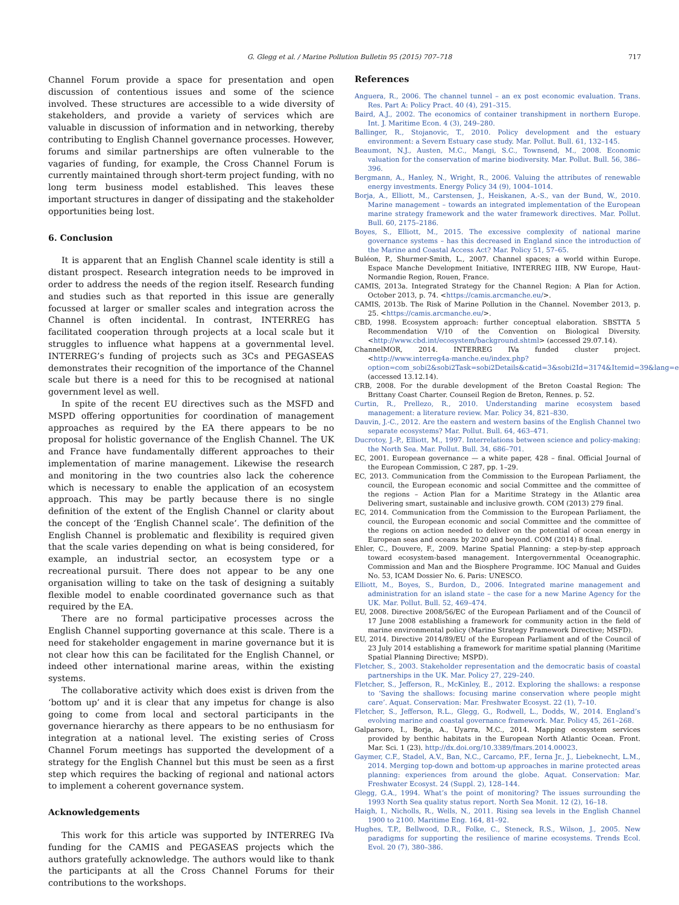G. Glegg et al. / Marine Pollution Bulletin 95 (2015) 707–718 717
Channel Forum provide a space for presentation and open discussion of contentious issues and some of the science involved. These structures are accessible to a wide diversity of stakeholders, and provide a variety of services which are valuable in discussion of information and in networking, thereby contributing to English Channel governance processes. However, forums and similar partnerships are often vulnerable to the vagaries of funding, for example, the Cross Channel Forum is currently maintained through short-term project funding, with no long term business model established. This leaves these important structures in danger of dissipating and the stakeholder opportunities being lost.
6. Conclusion
It is apparent that an English Channel scale identity is still a distant prospect. Research integration needs to be improved in order to address the needs of the region itself. Research funding and studies such as that reported in this issue are generally focussed at larger or smaller scales and integration across the Channel is often incidental. In contrast, INTERREG has facilitated cooperation through projects at a local scale but it struggles to influence what happens at a governmental level. INTERREG’s funding of projects such as 3Cs and PEGASEAS demonstrates their recognition of the importance of the Channel scale but there is a need for this to be recognised at national government level as well.
In spite of the recent EU directives such as the MSFD and MSPD offering opportunities for coordination of management approaches as required by the EA there appears to be no proposal for holistic governance of the English Channel. The UK and France have fundamentally different approaches to their implementation of marine management. Likewise the research and monitoring in the two countries also lack the coherence which is necessary to enable the application of an ecosystem approach. This may be partly because there is no single definition of the extent of the English Channel or clarity about the concept of the ‘English Channel scale’. The definition of the English Channel is problematic and flexibility is required given that the scale varies depending on what is being considered, for example, an industrial sector, an ecosystem type or a recreational pursuit. There does not appear to be any one organisation willing to take on the task of designing a suitably flexible model to enable coordinated governance such as that required by the EA.
There are no formal participative processes across the English Channel supporting governance at this scale. There is a need for stakeholder engagement in marine governance but it is not clear how this can be facilitated for the English Channel, or indeed other international marine areas, within the existing systems.
The collaborative activity which does exist is driven from the ‘bottom up’ and it is clear that any impetus for change is also going to come from local and sectoral participants in the governance hierarchy as there appears to be no enthusiasm for integration at a national level. The existing series of Cross Channel Forum meetings has supported the development of a strategy for the English Channel but this must be seen as a first step which requires the backing of regional and national actors to implement a coherent governance system.
Acknowledgements
This work for this article was supported by INTERREG IVa funding for the CAMIS and PEGASEAS projects which the authors gratefully acknowledge. The authors would like to thank the participants at all the Cross Channel Forums for their contributions to the workshops.
References
Anguera, R., 2006. The channel tunnel – an ex post economic evaluation. Trans. Res. Part A: Policy Pract. 40 (4), 291–315.
Baird, A.J., 2002. The economics of container transhipment in northern Europe. Int. J. Maritime Econ. 4 (3), 249–280.
Ballinger, R., Stojanovic, T., 2010. Policy development and the estuary environment: a Severn Estuary case study. Mar. Pollut. Bull. 61, 132–145.
Beaumont, N.J., Austen, M.C., Mangi, S.C., Townsend, M., 2008. Economic valuation for the conservation of marine biodiversity. Mar. Pollut. Bull. 56, 386–396.
Bergmann, A., Hanley, N., Wright, R., 2006. Valuing the attributes of renewable energy investments. Energy Policy 34 (9), 1004–1014.
Borja, A., Elliott, M., Carstensen, J., Heiskanen, A.-S., van der Bund, W., 2010. Marine management – towards an integrated implementation of the European marine strategy framework and the water framework directives. Mar. Pollut. Bull. 60, 2175–2186.
Boyes, S., Elliott, M., 2015. The excessive complexity of national marine governance systems – has this decreased in England since the introduction of the Marine and Coastal Access Act? Mar. Policy 51, 57–65.
Buléon, P., Shurmer-Smith, L., 2007. Channel spaces; a world within Europe. Espace Manche Development Initiative, INTERREG IIIB, NW Europe, Haut-Normandie Region, Rouen, France.
CAMIS, 2013a. Integrated Strategy for the Channel Region: A Plan for Action. October 2013, p. 74. <https://camis.arcmanche.eu/>.
CAMIS, 2013b. The Risk of Marine Pollution in the Channel. November 2013, p. 25. <https://camis.arcmanche.eu/>.
CBD, 1998. Ecosystem approach: further conceptual elaboration. SBSTTA 5 Recommendation V/10 of the Convention on Biological Diversity. <http://www.cbd.int/ecosystem/background.shtml> (accessed 29.07.14).
ChannelMOR, 2014. INTERREG IVa funded cluster project. <http://www.interreg4a-manche.eu/index.php?option=com_sobi2&sobi2Task=sobi2Details&catid=3&sobi2Id=3174&Itemid=39&lang=en> (accessed 13.12.14).
CRB, 2008. For the durable development of the Breton Coastal Region: The Brittany Coast Charter. Counseil Region de Breton, Rennes. p. 52.
Curtin, R., Prellezo, R., 2010. Understanding marine ecosystem based management: a literature review. Mar. Policy 34, 821–830.
Dauvin, J.-C., 2012. Are the eastern and western basins of the English Channel two separate ecosystems? Mar. Pollut. Bull. 64, 463–471.
Ducrotoy, J.-P., Elliott, M., 1997. Interrelations between science and policy-making: the North Sea. Mar. Pollut. Bull. 34, 686–701.
EC, 2001. European governance — a white paper, 428 – final. Official Journal of the European Commission, C 287, pp. 1–29.
EC, 2013. Communication from the Commission to the European Parliament, the council, the European economic and social Committee and the committee of the regions – Action Plan for a Maritime Strategy in the Atlantic area Delivering smart, sustainable and inclusive growth. COM (2013) 279 final.
EC, 2014. Communication from the Commission to the European Parliament, the council, the European economic and social Committee and the committee of the regions on action needed to deliver on the potential of ocean energy in European seas and oceans by 2020 and beyond. COM (2014) 8 final.
Ehler, C., Douvere, F., 2009. Marine Spatial Planning: a step-by-step approach toward ecosystem-based management. Intergovernmental Oceanographic. Commission and Man and the Biosphere Programme. IOC Manual and Guides No. 53, ICAM Dossier No. 6. Paris: UNESCO.
Elliott, M., Boyes, S., Burdon, D., 2006. Integrated marine management and administration for an island state – the case for a new Marine Agency for the UK. Mar. Pollut. Bull. 52, 469–474.
EU, 2008. Directive 2008/56/EC of the European Parliament and of the Council of 17 June 2008 establishing a framework for community action in the field of marine environmental policy (Marine Strategy Framework Directive; MSFD).
EU, 2014. Directive 2014/89/EU of the European Parliament and of the Council of 23 July 2014 establishing a framework for maritime spatial planning (Maritime Spatial Planning Directive; MSPD).
Fletcher, S., 2003. Stakeholder representation and the democratic basis of coastal partnerships in the UK. Mar. Policy 27, 229–240.
Fletcher, S., Jefferson, R., McKinley, E., 2012. Exploring the shallows: a response to ‘Saving the shallows: focusing marine conservation where people might care’. Aquat. Conservation: Mar. Freshwater Ecosyst. 22 (1), 7–10.
Fletcher, S., Jefferson, R.L., Glegg, G., Rodwell, L., Dodds, W., 2014. England’s evolving marine and coastal governance framework. Mar. Policy 45, 261–268.
Galparsoro, I., Borja, A., Uyarra, M.C., 2014. Mapping ecosystem services provided by benthic habitats in the European North Atlantic Ocean. Front. Mar. Sci. 1 (23). http://dx.doi.org/10.3389/fmars.2014.00023.
Gaymer, C.F., Stadel, A.V., Ban, N.C., Carcamo, P.F., Ierna Jr., J., Liebeknecht, L.M., 2014. Merging top-down and bottom-up approaches in marine protected areas planning: experiences from around the globe. Aquat. Conservation: Mar. Freshwater Ecosyst. 24 (Suppl. 2), 128–144.
Glegg, G.A., 1994. What’s the point of monitoring? The issues surrounding the 1993 North Sea quality status report. North Sea Monit. 12 (2), 16–18.
Haigh, I., Nicholls, R., Wells, N., 2011. Rising sea levels in the English Channel 1900 to 2100. Maritime Eng. 164, 81–92.
Hughes, T.P., Bellwood, D.R., Folke, C., Steneck, R.S., Wilson, J., 2005. New paradigms for supporting the resilience of marine ecosystems. Trends Ecol. Evol. 20 (7), 380–386.